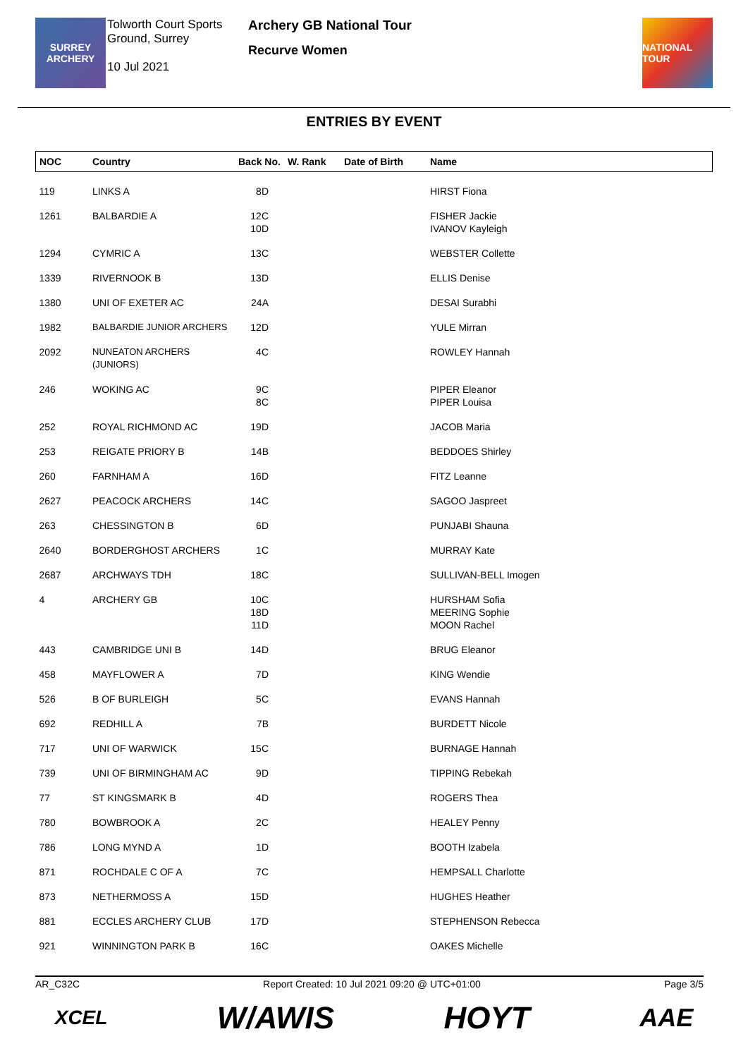SURREY
ARCHERY
Tolworth Court Sports Ground, Surrey
10 Jul 2021
Archery GB National Tour
Recurve Women
NATIONAL TOUR
ENTRIES BY EVENT
| NOC | Country | Back No. | W. Rank | Date of Birth | Name |
| --- | --- | --- | --- | --- | --- |
| 119 | LINKS A | 8D | | | HIRST Fiona |
| 1261 | BALBARDIE A | 12C 10D | | | FISHER Jackie IVANOV Kayleigh |
| 1294 | CYMRIC A | 13C | | | WEBSTER Collette |
| 1339 | RIVERNOOK B | 13D | | | ELLIS Denise |
| 1380 | UNI OF EXETER AC | 24A | | | DESAI Surabhi |
| 1982 | BALBARDIE JUNIOR ARCHERS | 12D | | | YULE Mirran |
| 2092 | NUNEATON ARCHERS (JUNIORS) | 4C | | | ROWLEY Hannah |
| 246 | WOKING AC | 9C 8C | | | PIPER Eleanor PIPER Louisa |
| 252 | ROYAL RICHMOND AC | 19D | | | JACOB Maria |
| 253 | REIGATE PRIORY B | 14B | | | BEDDOES Shirley |
| 260 | FARNHAM A | 16D | | | FITZ Leanne |
| 2627 | PEACOCK ARCHERS | 14C | | | SAGOO Jaspreet |
| 263 | CHESSINGTON B | 6D | | | PUNJABI Shauna |
| 2640 | BORDERGHOST ARCHERS | 1C | | | MURRAY Kate |
| 2687 | ARCHWAYS TDH | 18C | | | SULLIVAN-BELL Imogen |
| 4 | ARCHERY GB | 10C 18D 11D | | | HURSHAM Sofia MEERING Sophie MOON Rachel |
| 443 | CAMBRIDGE UNI B | 14D | | | BRUG Eleanor |
| 458 | MAYFLOWER A | 7D | | | KING Wendie |
| 526 | B OF BURLEIGH | 5C | | | EVANS Hannah |
| 692 | REDHILL A | 7B | | | BURDETT Nicole |
| 717 | UNI OF WARWICK | 15C | | | BURNAGE Hannah |
| 739 | UNI OF BIRMINGHAM AC | 9D | | | TIPPING Rebekah |
| 77 | ST KINGSMARK B | 4D | | | ROGERS Thea |
| 780 | BOWBROOK A | 2C | | | HEALEY Penny |
| 786 | LONG MYND A | 1D | | | BOOTH Izabela |
| 871 | ROCHDALE C OF A | 7C | | | HEMPSALL Charlotte |
| 873 | NETHERMOSS A | 15D | | | HUGHES Heather |
| 881 | ECCLES ARCHERY CLUB | 17D | | | STEPHENSON Rebecca |
| 921 | WINNINGTON PARK B | 16C | | | OAKES Michelle |
AR_C32C Report Created: 10 Jul 2021 09:20 @ UTC+01:00 Page 3/5
XCEL W/AWIS HOYT AAE